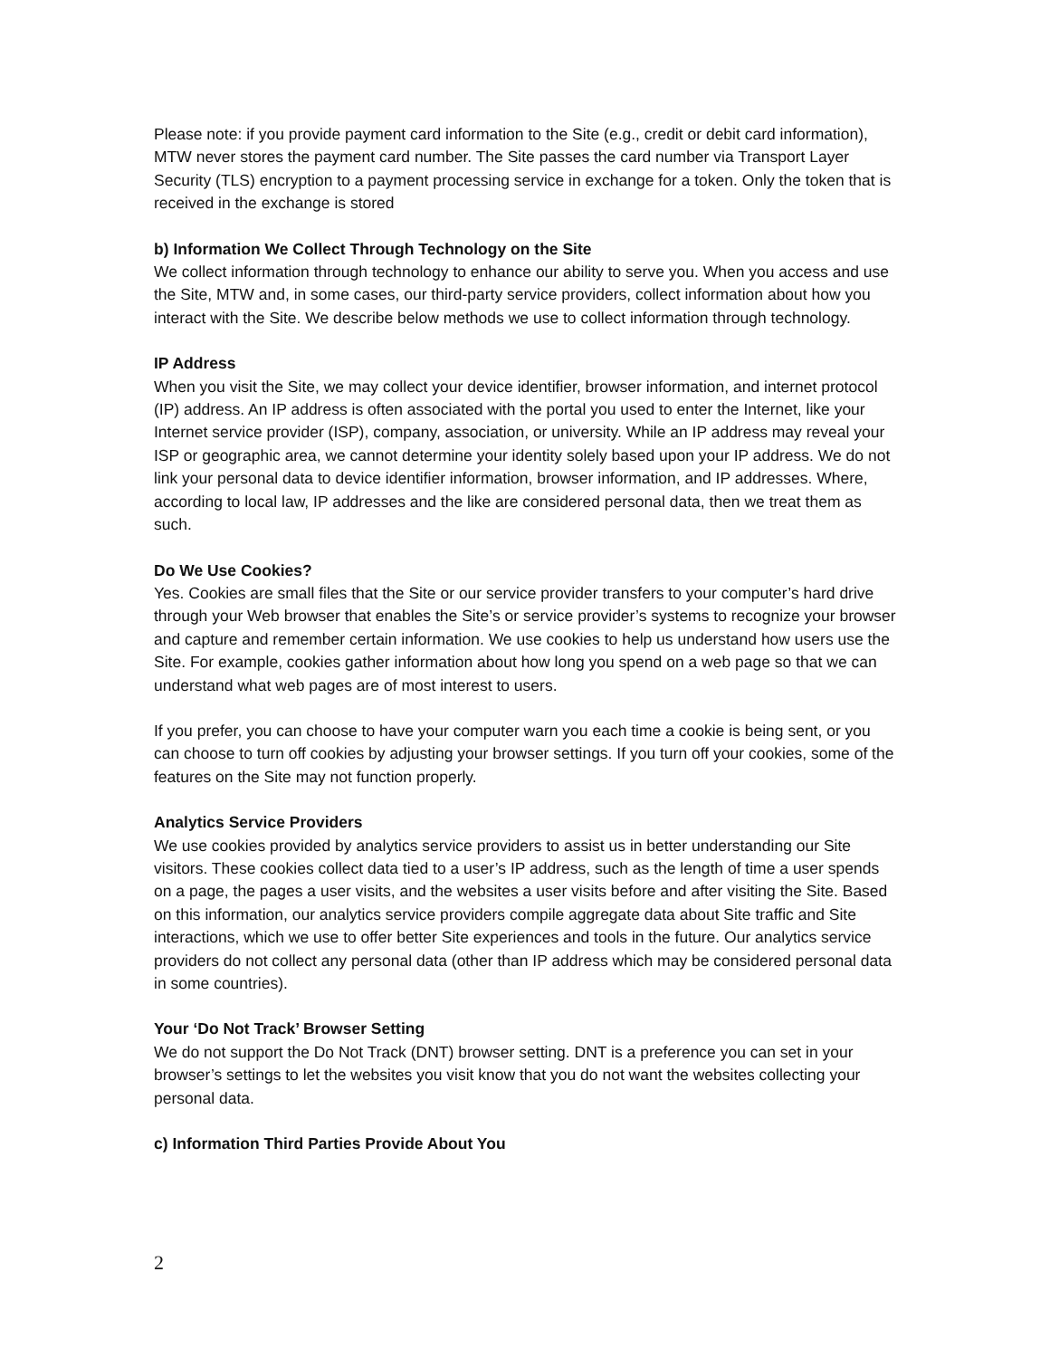Please note: if you provide payment card information to the Site (e.g., credit or debit card information), MTW never stores the payment card number. The Site passes the card number via Transport Layer Security (TLS) encryption to a payment processing service in exchange for a token. Only the token that is received in the exchange is stored
b) Information We Collect Through Technology on the Site
We collect information through technology to enhance our ability to serve you. When you access and use the Site, MTW and, in some cases, our third-party service providers, collect information about how you interact with the Site. We describe below methods we use to collect information through technology.
IP Address
When you visit the Site, we may collect your device identifier, browser information, and internet protocol (IP) address. An IP address is often associated with the portal you used to enter the Internet, like your Internet service provider (ISP), company, association, or university. While an IP address may reveal your ISP or geographic area, we cannot determine your identity solely based upon your IP address. We do not link your personal data to device identifier information, browser information, and IP addresses. Where, according to local law, IP addresses and the like are considered personal data, then we treat them as such.
Do We Use Cookies?
Yes. Cookies are small files that the Site or our service provider transfers to your computer’s hard drive through your Web browser that enables the Site’s or service provider’s systems to recognize your browser and capture and remember certain information. We use cookies to help us understand how users use the Site. For example, cookies gather information about how long you spend on a web page so that we can understand what web pages are of most interest to users.
If you prefer, you can choose to have your computer warn you each time a cookie is being sent, or you can choose to turn off cookies by adjusting your browser settings. If you turn off your cookies, some of the features on the Site may not function properly.
Analytics Service Providers
We use cookies provided by analytics service providers to assist us in better understanding our Site visitors. These cookies collect data tied to a user’s IP address, such as the length of time a user spends on a page, the pages a user visits, and the websites a user visits before and after visiting the Site. Based on this information, our analytics service providers compile aggregate data about Site traffic and Site interactions, which we use to offer better Site experiences and tools in the future. Our analytics service providers do not collect any personal data (other than IP address which may be considered personal data in some countries).
Your ‘Do Not Track’ Browser Setting
We do not support the Do Not Track (DNT) browser setting. DNT is a preference you can set in your browser’s settings to let the websites you visit know that you do not want the websites collecting your personal data.
c) Information Third Parties Provide About You
2